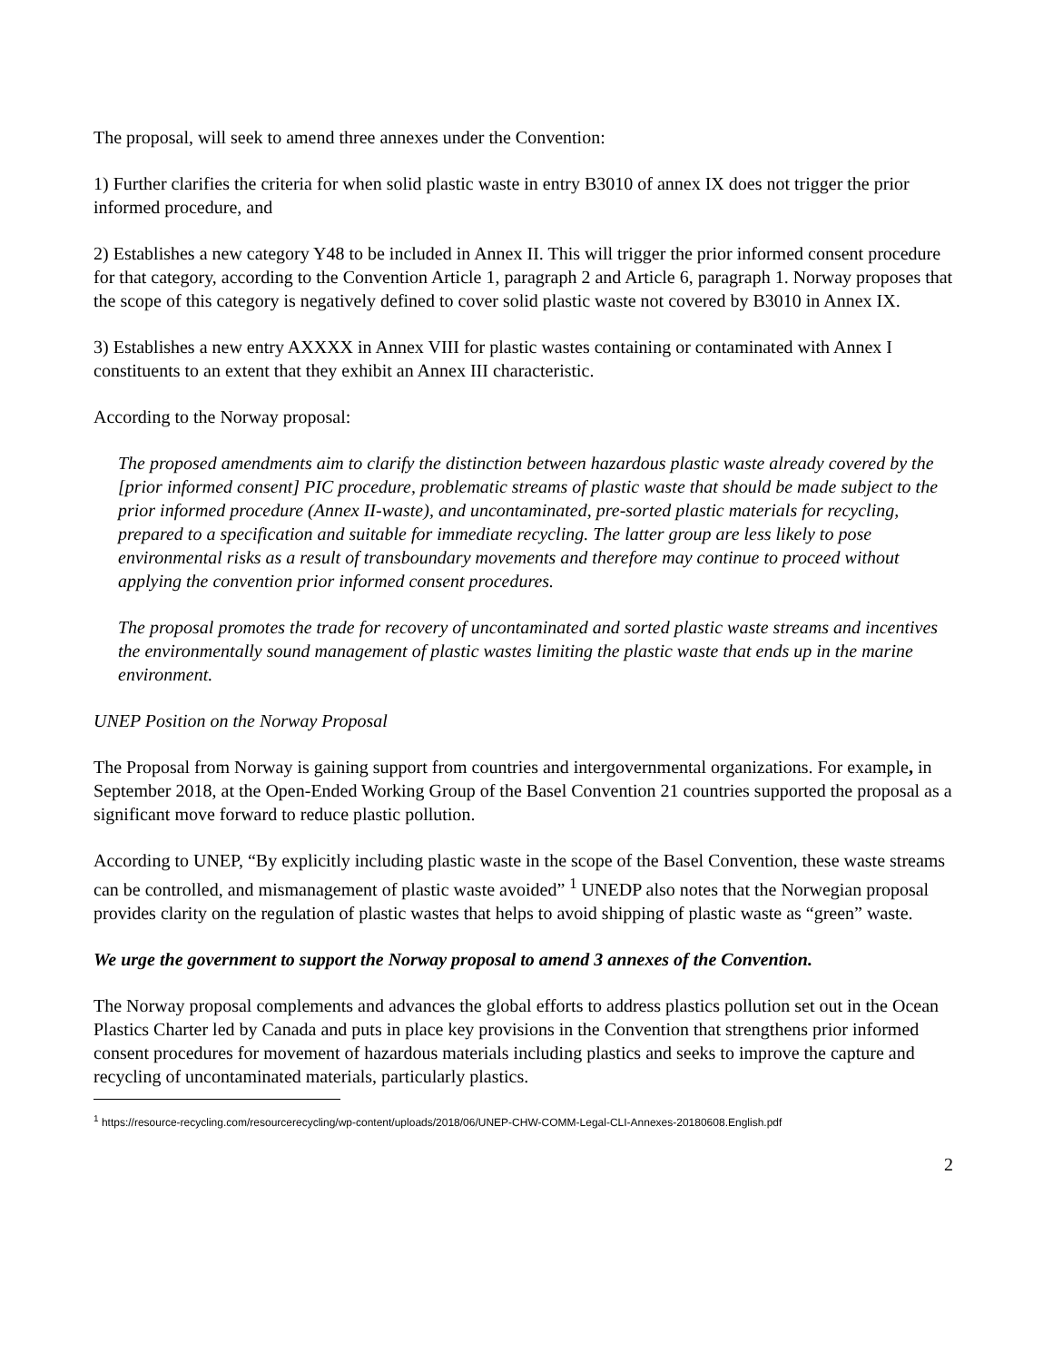The proposal, will seek to amend three annexes under the Convention:
1) Further clarifies the criteria for when solid plastic waste in entry B3010 of annex IX does not trigger the prior informed procedure, and
2) Establishes a new category Y48 to be included in Annex II. This will trigger the prior informed consent procedure for that category, according to the Convention Article 1, paragraph 2 and Article 6, paragraph 1. Norway proposes that the scope of this category is negatively defined to cover solid plastic waste not covered by B3010 in Annex IX.
3) Establishes a new entry AXXXX in Annex VIII for plastic wastes containing or contaminated with Annex I constituents to an extent that they exhibit an Annex III characteristic.
According to the Norway proposal:
The proposed amendments aim to clarify the distinction between hazardous plastic waste already covered by the [prior informed consent] PIC procedure, problematic streams of plastic waste that should be made subject to the prior informed procedure (Annex II-waste), and uncontaminated, pre-sorted plastic materials for recycling, prepared to a specification and suitable for immediate recycling. The latter group are less likely to pose environmental risks as a result of transboundary movements and therefore may continue to proceed without applying the convention prior informed consent procedures.
The proposal promotes the trade for recovery of uncontaminated and sorted plastic waste streams and incentives the environmentally sound management of plastic wastes limiting the plastic waste that ends up in the marine environment.
UNEP Position on the Norway Proposal
The Proposal from Norway is gaining support from countries and intergovernmental organizations. For example, in September 2018, at the Open-Ended Working Group of the Basel Convention 21 countries supported the proposal as a significant move forward to reduce plastic pollution.
According to UNEP, “By explicitly including plastic waste in the scope of the Basel Convention, these waste streams can be controlled, and mismanagement of plastic waste avoided” <sup>1</sup> UNEDP also notes that the Norwegian proposal provides clarity on the regulation of plastic wastes that helps to avoid shipping of plastic waste as “green” waste.
We urge the government to support the Norway proposal to amend 3 annexes of the Convention.
The Norway proposal complements and advances the global efforts to address plastics pollution set out in the Ocean Plastics Charter led by Canada and puts in place key provisions in the Convention that strengthens prior informed consent procedures for movement of hazardous materials including plastics and seeks to improve the capture and recycling of uncontaminated materials, particularly plastics.
<sup>1</sup> https://resource-recycling.com/resourcerecycling/wp-content/uploads/2018/06/UNEP-CHW-COMM-Legal-CLI-Annexes-20180608.English.pdf
2